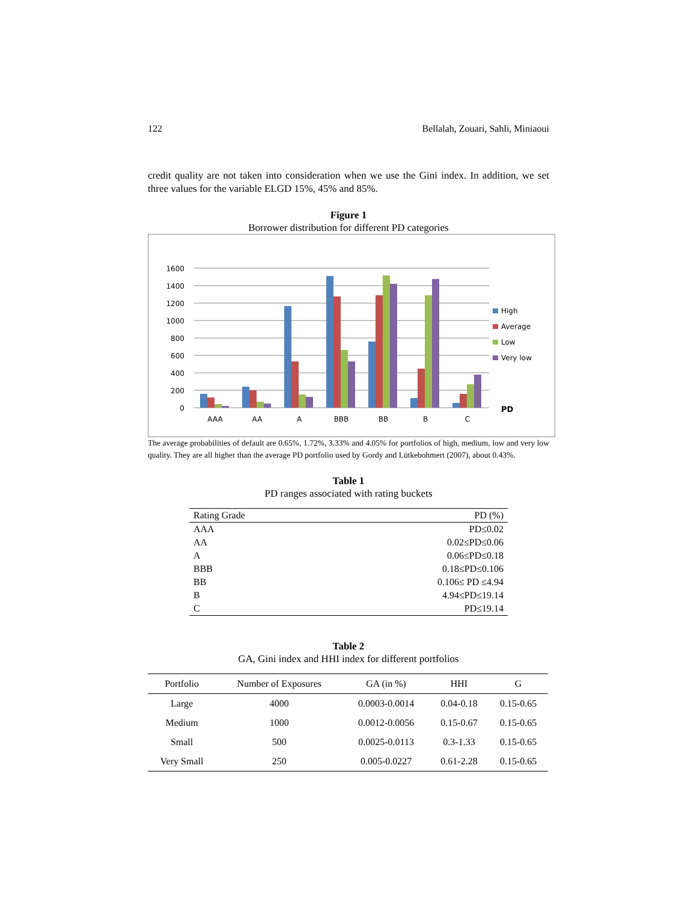122 Bellalah, Zouari, Sahli, Miniaoui
credit quality are not taken into consideration when we use the Gini index. In addition, we set three values for the variable ELGD 15%, 45% and 85%.
Figure 1
Borrower distribution for different PD categories
1600
1400
1200
1000
800
600
400
200
0
AAA
AA
A
BBB
BB
B
C
High
Average
Low
Very low
PD
The average probabilities of default are 0.65%, 1.72%, 3.33% and 4.05% for portfolios of high, medium, low and very low quality. They are all higher than the average PD portfolio used by Gordy and Lütkebohmert (2007), about 0.43%.
Table 1
PD ranges associated with rating buckets
| Rating Grade | PD (%) |
| --- | --- |
| AAA | PD≤0.02 |
| AA | 0.02≤PD≤0.06 |
| A | 0.06≤PD≤0.18 |
| BBB | 0.18≤PD≤0.106 |
| BB | 0.106≤ PD ≤4.94 |
| B | 4.94≤PD≤19.14 |
| C | PD≤19.14 |
Table 2
GA, Gini index and HHI index for different portfolios
| Portfolio | Number of Exposures | GA (in %) | HHI | G |
| --- | --- | --- | --- | --- |
| Large | 4000 | 0.0003-0.0014 | 0.04-0.18 | 0.15-0.65 |
| Medium | 1000 | 0.0012-0.0056 | 0.15-0.67 | 0.15-0.65 |
| Small | 500 | 0.0025-0.0113 | 0.3-1.33 | 0.15-0.65 |
| Very Small | 250 | 0.005-0.0227 | 0.61-2.28 | 0.15-0.65 |